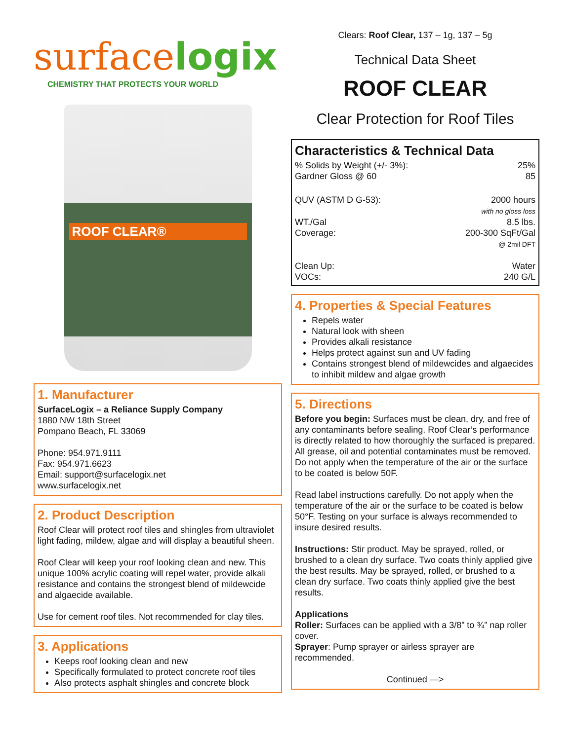surfacelogix
CHEMISTRY THAT PROTECTS YOUR WORLD
ROOF CLEAR®
1. Manufacturer
SurfaceLogix – a Reliance Supply Company
1880 NW 18th Street
Pompano Beach, FL 33069
Phone: 954.971.9111
Fax: 954.971.6623
Email: support@surfacelogix.net
www.surfacelogix.net
2. Product Description
Roof Clear will protect roof tiles and shingles from ultraviolet light fading, mildew, algae and will display a beautiful sheen.
Roof Clear will keep your roof looking clean and new. This unique 100% acrylic coating will repel water, provide alkali resistance and contains the strongest blend of mildewcide and algaecide available.
Use for cement roof tiles. Not recommended for clay tiles.
3. Applications
Keeps roof looking clean and new
Specifically formulated to protect concrete roof tiles
Also protects asphalt shingles and concrete block
Clears: Roof Clear, 137 – 1g, 137 – 5g
Technical Data Sheet
ROOF CLEAR
Clear Protection for Roof Tiles
Characteristics & Technical Data
| % Solids by Weight (+/- 3%): | 25% |
| Gardner Gloss @ 60 | 85 |
| QUV (ASTM D G-53): | 2000 hours with no gloss loss |
| WT./Gal | 8.5 lbs. |
| Coverage: | 200-300 SqFt/Gal @ 2mil DFT |
| Clean Up: | Water |
| VOCs: | 240 G/L |
4. Properties & Special Features
Repels water
Natural look with sheen
Provides alkali resistance
Helps protect against sun and UV fading
Contains strongest blend of mildewcides and algaecides to inhibit mildew and algae growth
5. Directions
Before you begin: Surfaces must be clean, dry, and free of any contaminants before sealing. Roof Clear’s performance is directly related to how thoroughly the surfaced is prepared. All grease, oil and potential contaminates must be removed. Do not apply when the temperature of the air or the surface to be coated is below 50F.
Read label instructions carefully. Do not apply when the temperature of the air or the surface to be coated is below 50°F. Testing on your surface is always recommended to insure desired results.
Instructions: Stir product. May be sprayed, rolled, or brushed to a clean dry surface. Two coats thinly applied give the best results. May be sprayed, rolled, or brushed to a clean dry surface. Two coats thinly applied give the best results.
Applications
Roller: Surfaces can be applied with a 3/8” to ¾” nap roller cover.
Sprayer: Pump sprayer or airless sprayer are recommended.
Continued —>